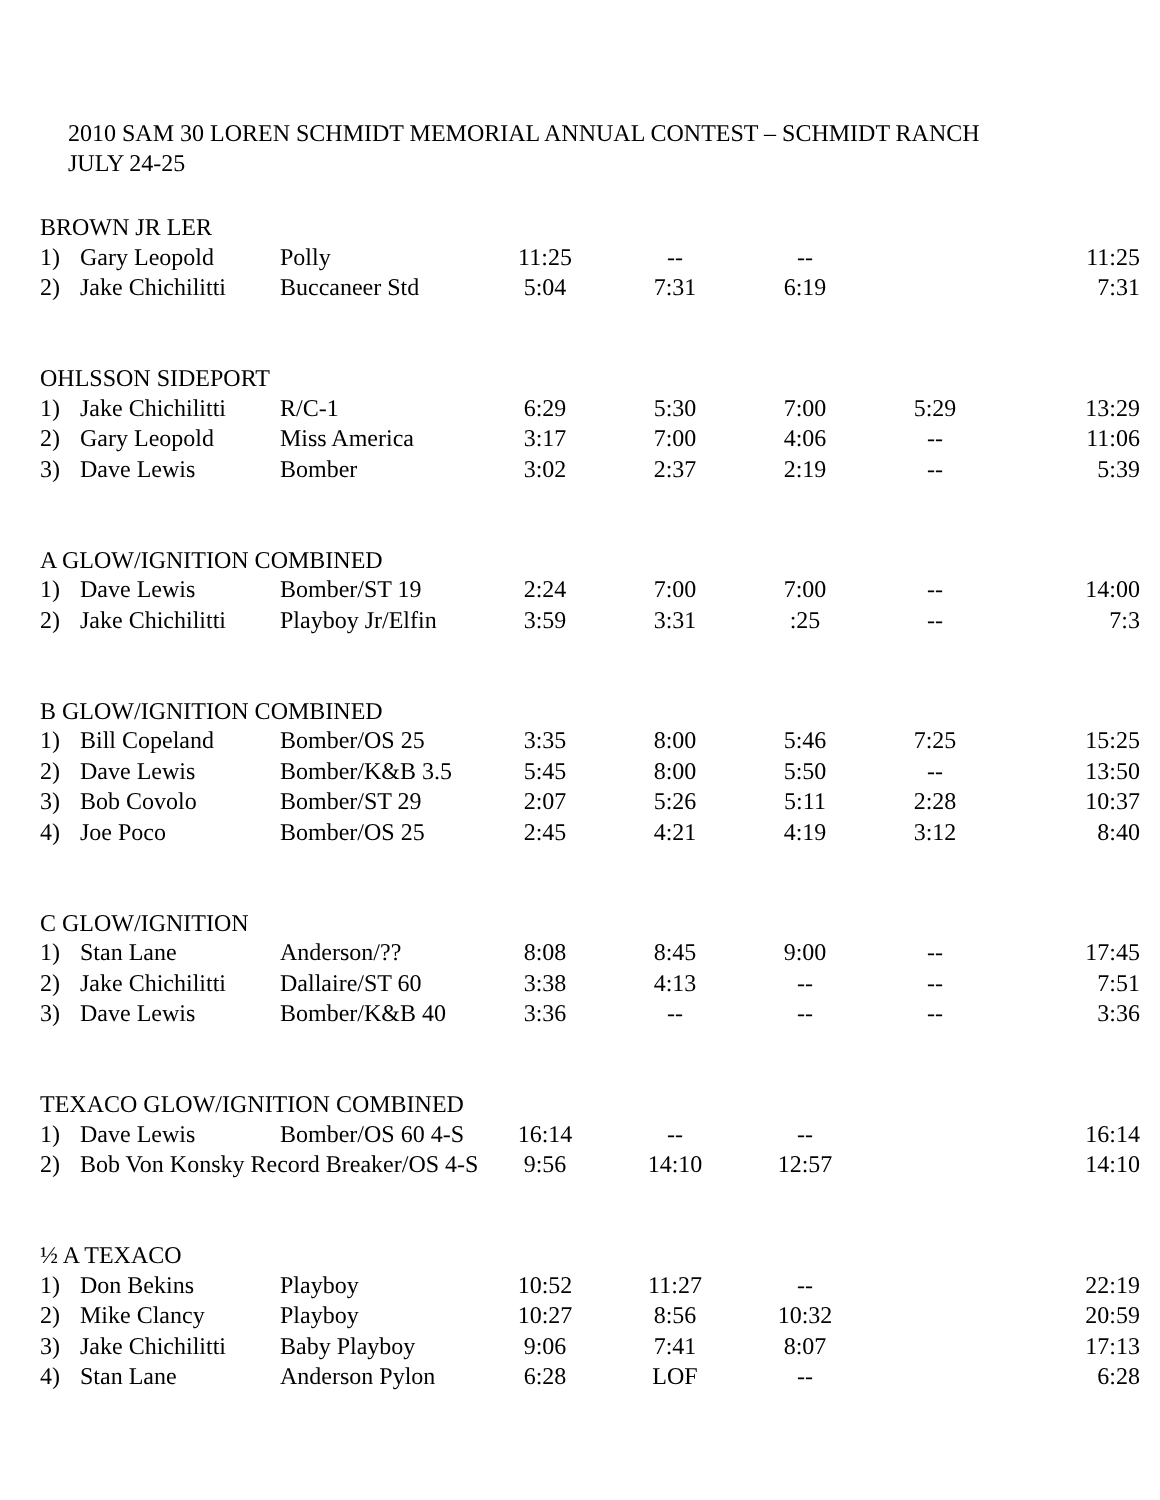2010 SAM 30 LOREN SCHMIDT MEMORIAL ANNUAL CONTEST – SCHMIDT RANCH
JULY 24-25
BROWN JR LER
| 1) | Gary Leopold | Polly | 11:25 | -- | -- | | 11:25 |
| 2) | Jake Chichilitti | Buccaneer Std | 5:04 | 7:31 | 6:19 | | 7:31 |
OHLSSON SIDEPORT
| 1) | Jake Chichilitti | R/C-1 | 6:29 | 5:30 | 7:00 | 5:29 | 13:29 |
| 2) | Gary Leopold | Miss America | 3:17 | 7:00 | 4:06 | -- | 11:06 |
| 3) | Dave Lewis | Bomber | 3:02 | 2:37 | 2:19 | -- | 5:39 |
A GLOW/IGNITION COMBINED
| 1) | Dave Lewis | Bomber/ST 19 | 2:24 | 7:00 | 7:00 | -- | 14:00 |
| 2) | Jake Chichilitti | Playboy Jr/Elfin | 3:59 | 3:31 | :25 | -- | 7:3 |
B GLOW/IGNITION COMBINED
| 1) | Bill Copeland | Bomber/OS 25 | 3:35 | 8:00 | 5:46 | 7:25 | 15:25 |
| 2) | Dave Lewis | Bomber/K&B 3.5 | 5:45 | 8:00 | 5:50 | -- | 13:50 |
| 3) | Bob Covolo | Bomber/ST 29 | 2:07 | 5:26 | 5:11 | 2:28 | 10:37 |
| 4) | Joe Poco | Bomber/OS 25 | 2:45 | 4:21 | 4:19 | 3:12 | 8:40 |
C GLOW/IGNITION
| 1) | Stan Lane | Anderson/?? | 8:08 | 8:45 | 9:00 | -- | 17:45 |
| 2) | Jake Chichilitti | Dallaire/ST 60 | 3:38 | 4:13 | -- | -- | 7:51 |
| 3) | Dave Lewis | Bomber/K&B 40 | 3:36 | -- | -- | -- | 3:36 |
TEXACO GLOW/IGNITION COMBINED
| 1) | Dave Lewis | Bomber/OS 60 4-S | 16:14 | -- | -- | | 16:14 |
| 2) | Bob Von Konsky Record Breaker/OS 4-S | | 9:56 | 14:10 | 12:57 | | 14:10 |
½ A TEXACO
| 1) | Don Bekins | Playboy | 10:52 | 11:27 | -- | | 22:19 |
| 2) | Mike Clancy | Playboy | 10:27 | 8:56 | 10:32 | | 20:59 |
| 3) | Jake Chichilitti | Baby Playboy | 9:06 | 7:41 | 8:07 | | 17:13 |
| 4) | Stan Lane | Anderson Pylon | 6:28 | LOF | -- | | 6:28 |